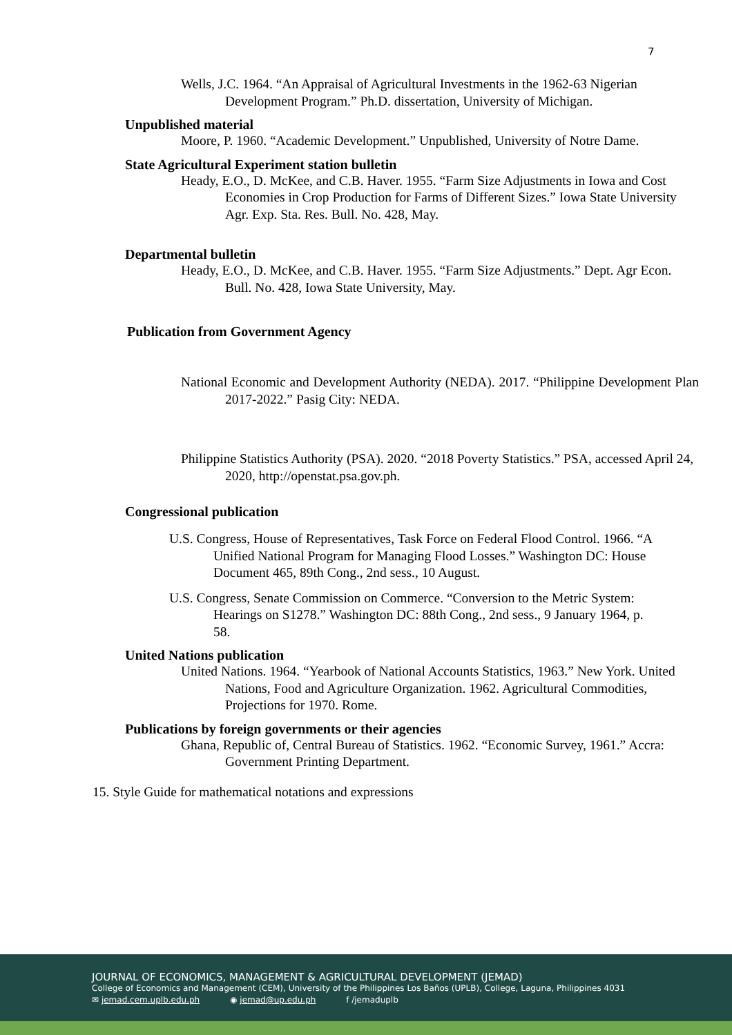7
Wells, J.C. 1964. “An Appraisal of Agricultural Investments in the 1962-63 Nigerian Development Program.” Ph.D. dissertation, University of Michigan.
Unpublished material
Moore, P. 1960. “Academic Development.” Unpublished, University of Notre Dame.
State Agricultural Experiment station bulletin
Heady, E.O., D. McKee, and C.B. Haver. 1955. “Farm Size Adjustments in Iowa and Cost Economies in Crop Production for Farms of Different Sizes.” Iowa State University Agr. Exp. Sta. Res. Bull. No. 428, May.
Departmental bulletin
Heady, E.O., D. McKee, and C.B. Haver. 1955. “Farm Size Adjustments.” Dept. Agr Econ. Bull. No. 428, Iowa State University, May.
Publication from Government Agency
National Economic and Development Authority (NEDA). 2017. “Philippine Development Plan 2017-2022.” Pasig City: NEDA.
Philippine Statistics Authority (PSA). 2020. “2018 Poverty Statistics.” PSA, accessed April 24, 2020, http://openstat.psa.gov.ph.
Congressional publication
U.S. Congress, House of Representatives, Task Force on Federal Flood Control. 1966. “A Unified National Program for Managing Flood Losses.” Washington DC: House Document 465, 89th Cong., 2nd sess., 10 August.
U.S. Congress, Senate Commission on Commerce. “Conversion to the Metric System: Hearings on S1278.” Washington DC: 88th Cong., 2nd sess., 9 January 1964, p. 58.
United Nations publication
United Nations. 1964. “Yearbook of National Accounts Statistics, 1963.” New York. United Nations, Food and Agriculture Organization. 1962. Agricultural Commodities, Projections for 1970. Rome.
Publications by foreign governments or their agencies
Ghana, Republic of, Central Bureau of Statistics. 1962. “Economic Survey, 1961.” Accra: Government Printing Department.
15. Style Guide for mathematical notations and expressions
JOURNAL OF ECONOMICS, MANAGEMENT & AGRICULTURAL DEVELOPMENT (JEMAD)
College of Economics and Management (CEM), University of the Philippines Los Baños (UPLB), College, Laguna, Philippines 4031
✉ jemad.cem.uplb.edu.ph ◉ jemad@up.edu.ph f /jemaduplb